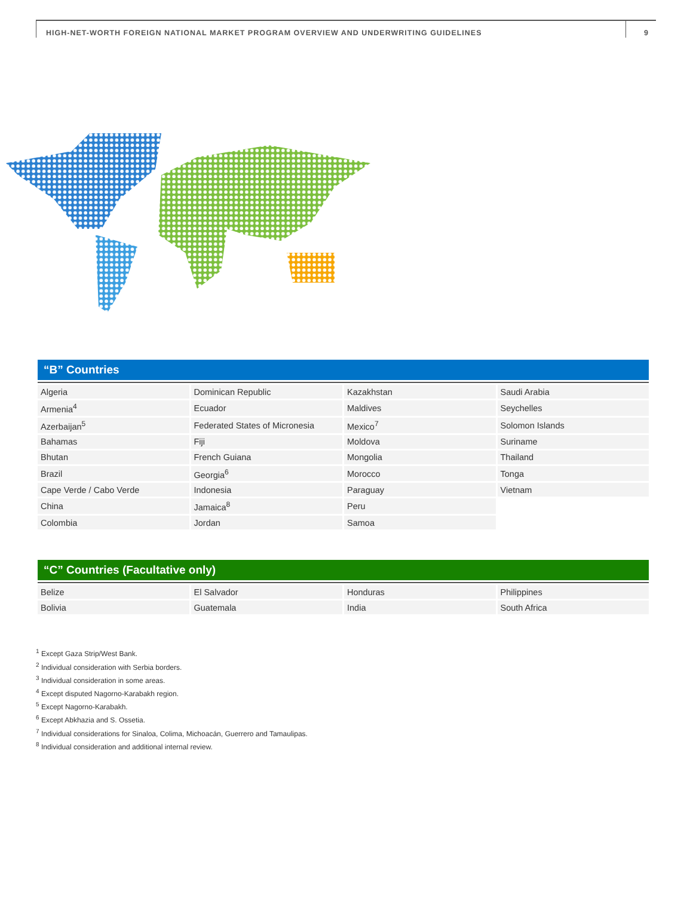HIGH-NET-WORTH FOREIGN NATIONAL MARKET PROGRAM OVERVIEW AND UNDERWRITING GUIDELINES 9
“B” Countries
| Algeria | Dominican Republic | Kazakhstan | Saudi Arabia |
| Armenia<sup>4</sup> | Ecuador | Maldives | Seychelles |
| Azerbaijan<sup>5</sup> | Federated States of Micronesia | Mexico<sup>7</sup> | Solomon Islands |
| Bahamas | Fiji | Moldova | Suriname |
| Bhutan | French Guiana | Mongolia | Thailand |
| Brazil | Georgia<sup>6</sup> | Morocco | Tonga |
| Cape Verde / Cabo Verde | Indonesia | Paraguay | Vietnam |
| China | Jamaica<sup>8</sup> | Peru | |
| Colombia | Jordan | Samoa | |
“C” Countries (Facultative only)
| Belize | El Salvador | Honduras | Philippines |
| Bolivia | Guatemala | India | South Africa |
<sup>1</sup> Except Gaza Strip/West Bank.
<sup>2</sup> Individual consideration with Serbia borders.
<sup>3</sup> Individual consideration in some areas.
<sup>4</sup> Except disputed Nagorno-Karabakh region.
<sup>5</sup> Except Nagorno-Karabakh.
<sup>6</sup> Except Abkhazia and S. Ossetia.
<sup>7</sup> Individual considerations for Sinaloa, Colima, Michoacán, Guerrero and Tamaulipas.
<sup>8</sup> Individual consideration and additional internal review.